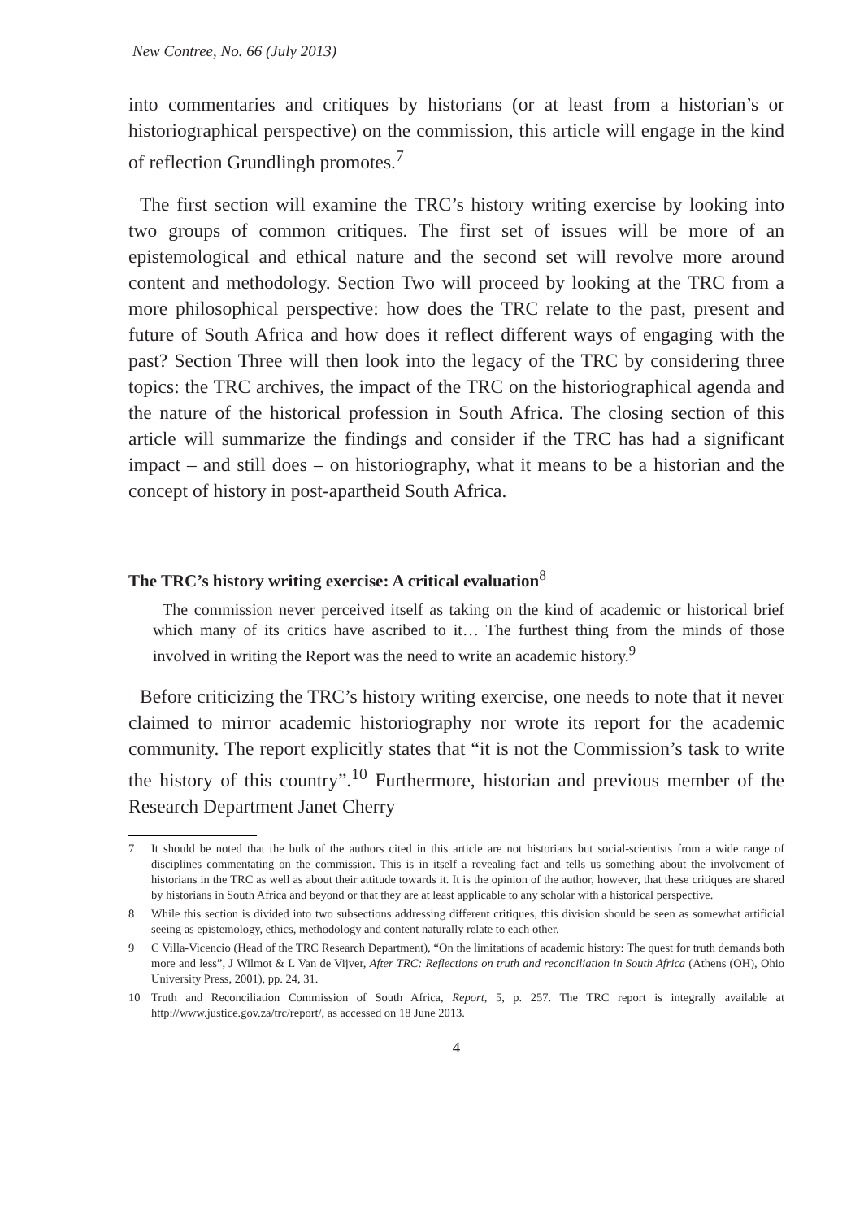New Contree, No. 66 (July 2013)
into commentaries and critiques by historians (or at least from a historian’s or historiographical perspective) on the commission, this article will engage in the kind of reflection Grundlingh promotes.<sup>7</sup>
The first section will examine the TRC’s history writing exercise by looking into two groups of common critiques. The first set of issues will be more of an epistemological and ethical nature and the second set will revolve more around content and methodology. Section Two will proceed by looking at the TRC from a more philosophical perspective: how does the TRC relate to the past, present and future of South Africa and how does it reflect different ways of engaging with the past? Section Three will then look into the legacy of the TRC by considering three topics: the TRC archives, the impact of the TRC on the historiographical agenda and the nature of the historical profession in South Africa. The closing section of this article will summarize the findings and consider if the TRC has had a significant impact – and still does – on historiography, what it means to be a historian and the concept of history in post-apartheid South Africa.
The TRC’s history writing exercise: A critical evaluation<sup>8</sup>
The commission never perceived itself as taking on the kind of academic or historical brief which many of its critics have ascribed to it… The furthest thing from the minds of those involved in writing the Report was the need to write an academic history.<sup>9</sup>
Before criticizing the TRC’s history writing exercise, one needs to note that it never claimed to mirror academic historiography nor wrote its report for the academic community. The report explicitly states that “it is not the Commission’s task to write the history of this country”.<sup>10</sup> Furthermore, historian and previous member of the Research Department Janet Cherry
7 It should be noted that the bulk of the authors cited in this article are not historians but social-scientists from a wide range of disciplines commentating on the commission. This is in itself a revealing fact and tells us something about the involvement of historians in the TRC as well as about their attitude towards it. It is the opinion of the author, however, that these critiques are shared by historians in South Africa and beyond or that they are at least applicable to any scholar with a historical perspective.
8 While this section is divided into two subsections addressing different critiques, this division should be seen as somewhat artificial seeing as epistemology, ethics, methodology and content naturally relate to each other.
9 C Villa-Vicencio (Head of the TRC Research Department), “On the limitations of academic history: The quest for truth demands both more and less”, J Wilmot & L Van de Vijver, After TRC: Reflections on truth and reconciliation in South Africa (Athens (OH), Ohio University Press, 2001), pp. 24, 31.
10 Truth and Reconciliation Commission of South Africa, Report, 5, p. 257. The TRC report is integrally available at http://www.justice.gov.za/trc/report/, as accessed on 18 June 2013.
4